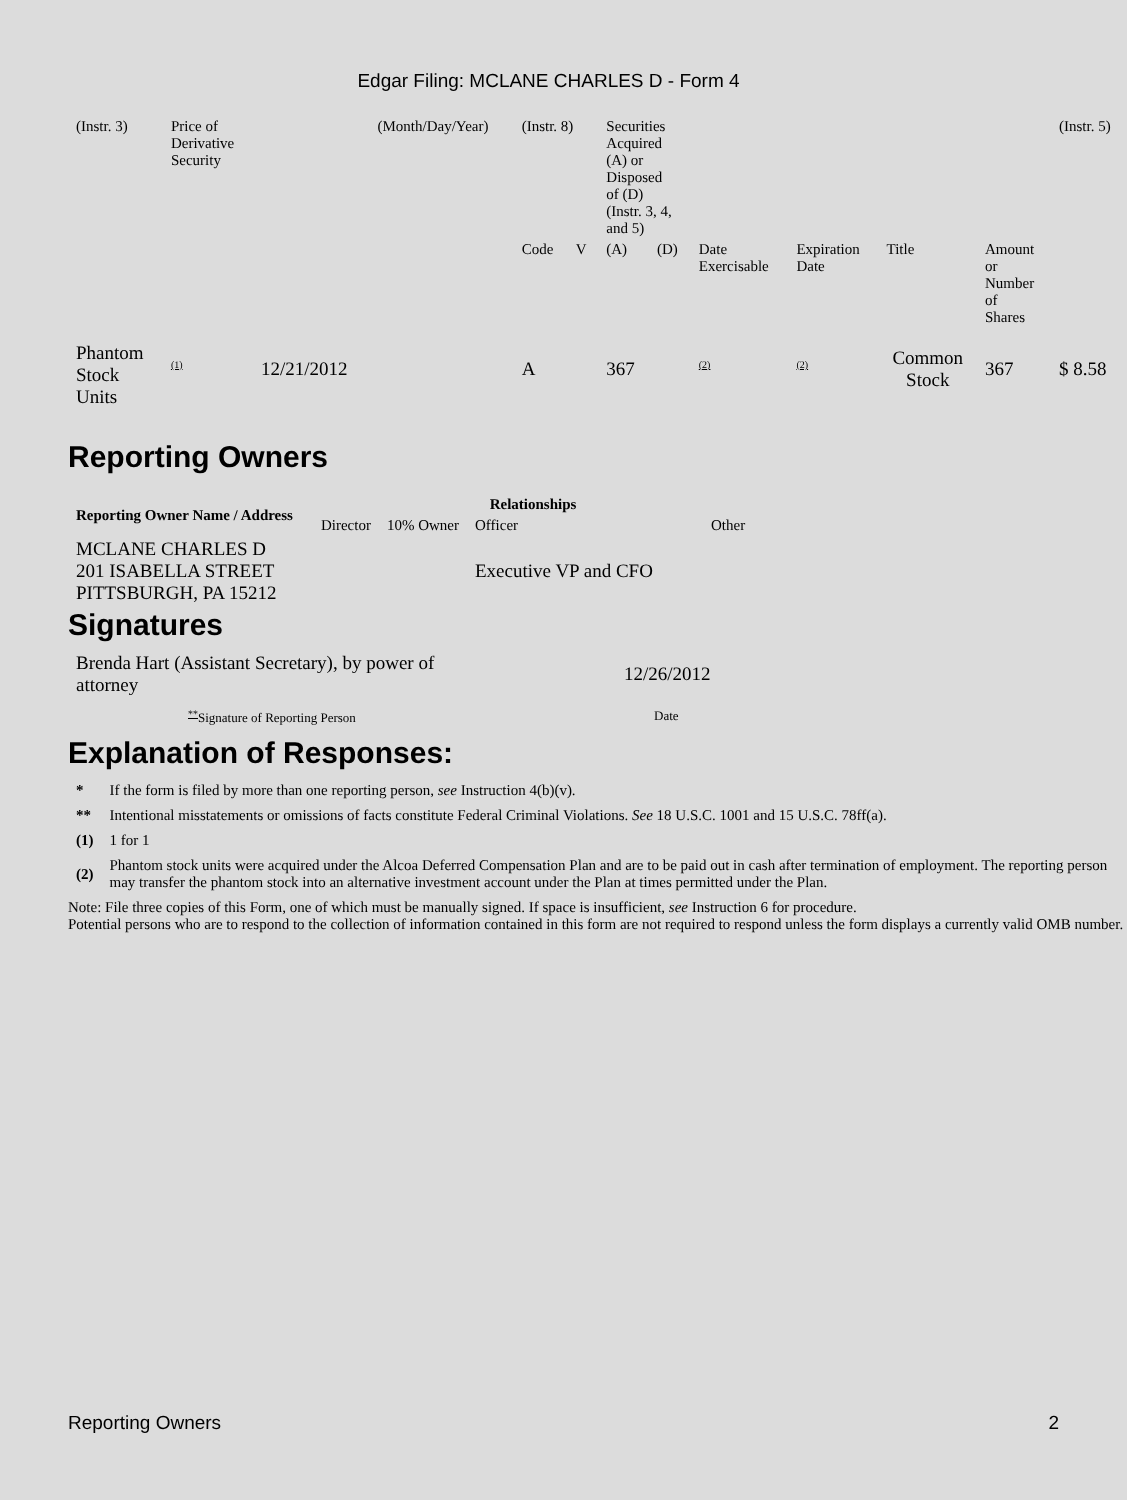Edgar Filing: MCLANE CHARLES D - Form 4
| (Instr. 3) | Price of Derivative Security | | (Month/Day/Year) | (Instr. 8) | | Securities Acquired (A) or Disposed of (D) (Instr. 3, 4, and 5) | | | | | | (Instr. 5) |
| | | | | Code | V | (A) | (D) | Date Exercisable | Expiration Date | Title | Amount or Number of Shares | |
| Phantom Stock Units | <sup>(1)</sup> | 12/21/2012 | | A | | 367 | | <sup>(2)</sup> | <sup>(2)</sup> | Common Stock | 367 | $ 8.58 |
Reporting Owners
| Reporting Owner Name / Address | Relationships | | | |
| --- | --- | --- | --- | --- |
| | Director | 10% Owner | Officer | Other |
| MCLANE CHARLES D 201 ISABELLA STREET PITTSBURGH, PA 15212 | | | Executive VP and CFO | |
Signatures
| Brenda Hart (Assistant Secretary), by power of attorney | 12/26/2012 |
| <sup>**</sup> Signature of Reporting Person | Date |
Explanation of Responses:
| * | If the form is filed by more than one reporting person, see Instruction 4(b)(v). |
| ** | Intentional misstatements or omissions of facts constitute Federal Criminal Violations. See 18 U.S.C. 1001 and 15 U.S.C. 78ff(a). |
| (1) | 1 for 1 |
| (2) | Phantom stock units were acquired under the Alcoa Deferred Compensation Plan and are to be paid out in cash after termination of employment. The reporting person may transfer the phantom stock into an alternative investment account under the Plan at times permitted under the Plan. |
Note: File three copies of this Form, one of which must be manually signed. If space is insufficient, see Instruction 6 for procedure.
Potential persons who are to respond to the collection of information contained in this form are not required to respond unless the form displays a currently valid OMB number.
Reporting Owners 2